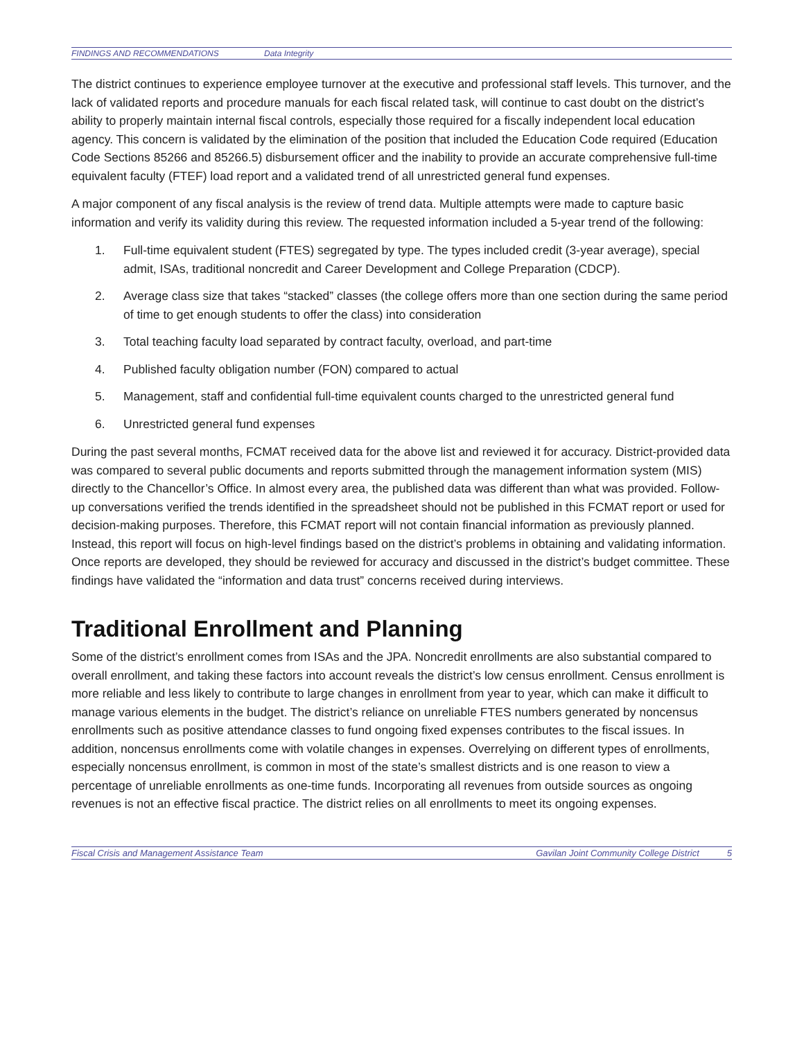FINDINGS AND RECOMMENDATIONS Data Integrity
The district continues to experience employee turnover at the executive and professional staff levels. This turnover, and the lack of validated reports and procedure manuals for each fiscal related task, will continue to cast doubt on the district’s ability to properly maintain internal fiscal controls, especially those required for a fiscally independent local education agency. This concern is validated by the elimination of the position that included the Education Code required (Education Code Sections 85266 and 85266.5) disbursement officer and the inability to provide an accurate comprehensive full-time equivalent faculty (FTEF) load report and a validated trend of all unrestricted general fund expenses.
A major component of any fiscal analysis is the review of trend data. Multiple attempts were made to capture basic information and verify its validity during this review. The requested information included a 5-year trend of the following:
1. Full-time equivalent student (FTES) segregated by type. The types included credit (3-year average), special admit, ISAs, traditional noncredit and Career Development and College Preparation (CDCP).
2. Average class size that takes “stacked” classes (the college offers more than one section during the same period of time to get enough students to offer the class) into consideration
3. Total teaching faculty load separated by contract faculty, overload, and part-time
4. Published faculty obligation number (FON) compared to actual
5. Management, staff and confidential full-time equivalent counts charged to the unrestricted general fund
6. Unrestricted general fund expenses
During the past several months, FCMAT received data for the above list and reviewed it for accuracy. District-provided data was compared to several public documents and reports submitted through the management information system (MIS) directly to the Chancellor’s Office. In almost every area, the published data was different than what was provided. Follow-up conversations verified the trends identified in the spreadsheet should not be published in this FCMAT report or used for decision-making purposes. Therefore, this FCMAT report will not contain financial information as previously planned. Instead, this report will focus on high-level findings based on the district’s problems in obtaining and validating information. Once reports are developed, they should be reviewed for accuracy and discussed in the district’s budget committee. These findings have validated the “information and data trust” concerns received during interviews.
Traditional Enrollment and Planning
Some of the district’s enrollment comes from ISAs and the JPA. Noncredit enrollments are also substantial compared to overall enrollment, and taking these factors into account reveals the district’s low census enrollment. Census enrollment is more reliable and less likely to contribute to large changes in enrollment from year to year, which can make it difficult to manage various elements in the budget. The district’s reliance on unreliable FTES numbers generated by noncensus enrollments such as positive attendance classes to fund ongoing fixed expenses contributes to the fiscal issues. In addition, noncensus enrollments come with volatile changes in expenses. Overrelying on different types of enrollments, especially noncensus enrollment, is common in most of the state’s smallest districts and is one reason to view a percentage of unreliable enrollments as one-time funds. Incorporating all revenues from outside sources as ongoing revenues is not an effective fiscal practice. The district relies on all enrollments to meet its ongoing expenses.
Fiscal Crisis and Management Assistance Team Gavilan Joint Community College District 5